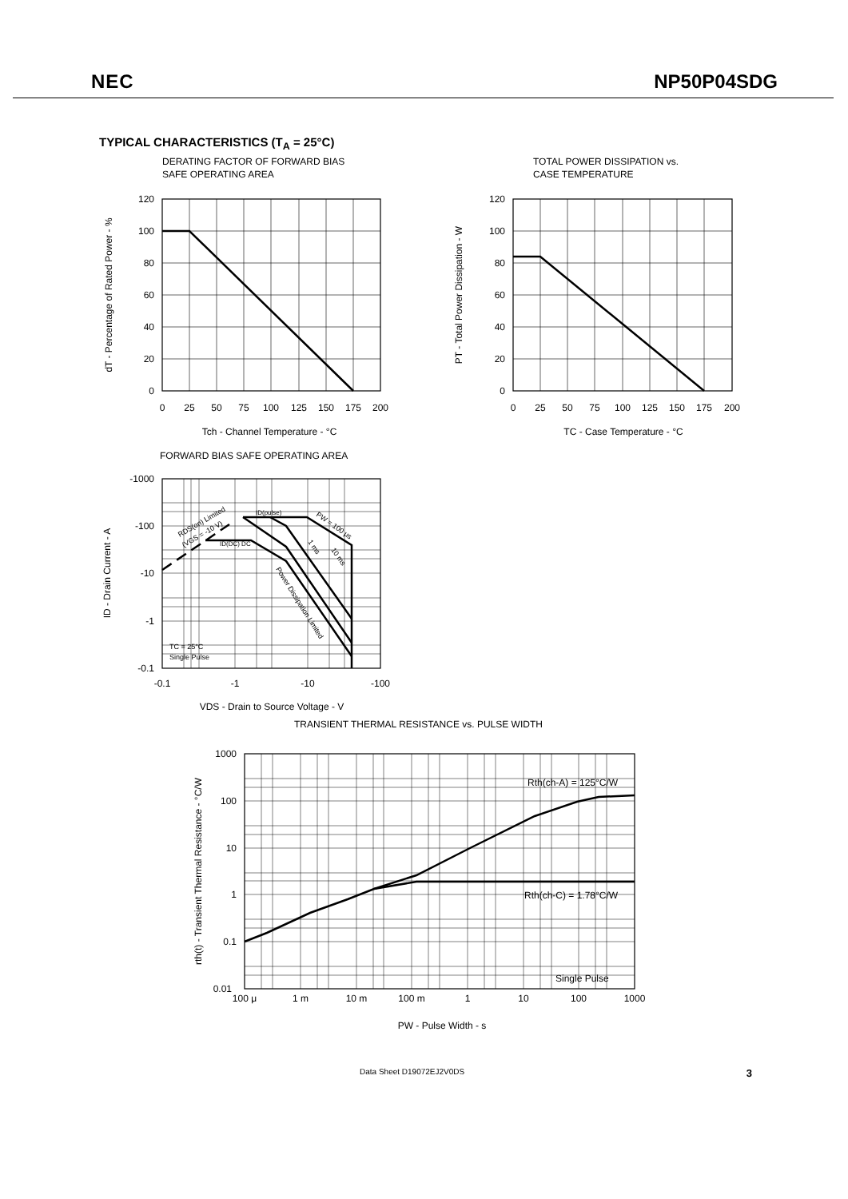NEC NP50P04SDG
TYPICAL CHARACTERISTICS (T<sub>A</sub> = 25°C)
DERATING FACTOR OF FORWARD BIAS
SAFE OPERATING AREA
120
100
80
60
40
20
0
0
25
50
75
100
125
150
175
200
Tch - Channel Temperature - °C
dT - Percentage of Rated Power - %
TOTAL POWER DISSIPATION vs.
CASE TEMPERATURE
120
100
80
60
40
20
0
0
25
50
75
100
125
150
175
200
TC - Case Temperature - °C
PT - Total Power Dissipation - W
FORWARD BIAS SAFE OPERATING AREA
-1000
-100
-10
-1
-0.1
-0.1
-1
-10
-100
VDS - Drain to Source Voltage - V
ID - Drain Current - A
ID(pulse)
ID(DC) DC
RDS(on) Limited
(VGS = -10 V)
PW = 100 μs
1 ms
10 ms
Power Dissipation Limited
TC = 25°C
Single Pulse
TRANSIENT THERMAL RESISTANCE vs. PULSE WIDTH
1000
100
10
1
0.1
0.01
100 μ
1 m
10 m
100 m
1
10
100
1000
PW - Pulse Width - s
rth(t) - Transient Thermal Resistance - °C/W
Rth(ch-A) = 125°C/W
Rth(ch-C) = 1.78°C/W
Single Pulse
Data Sheet D19072EJ2V0DS 3